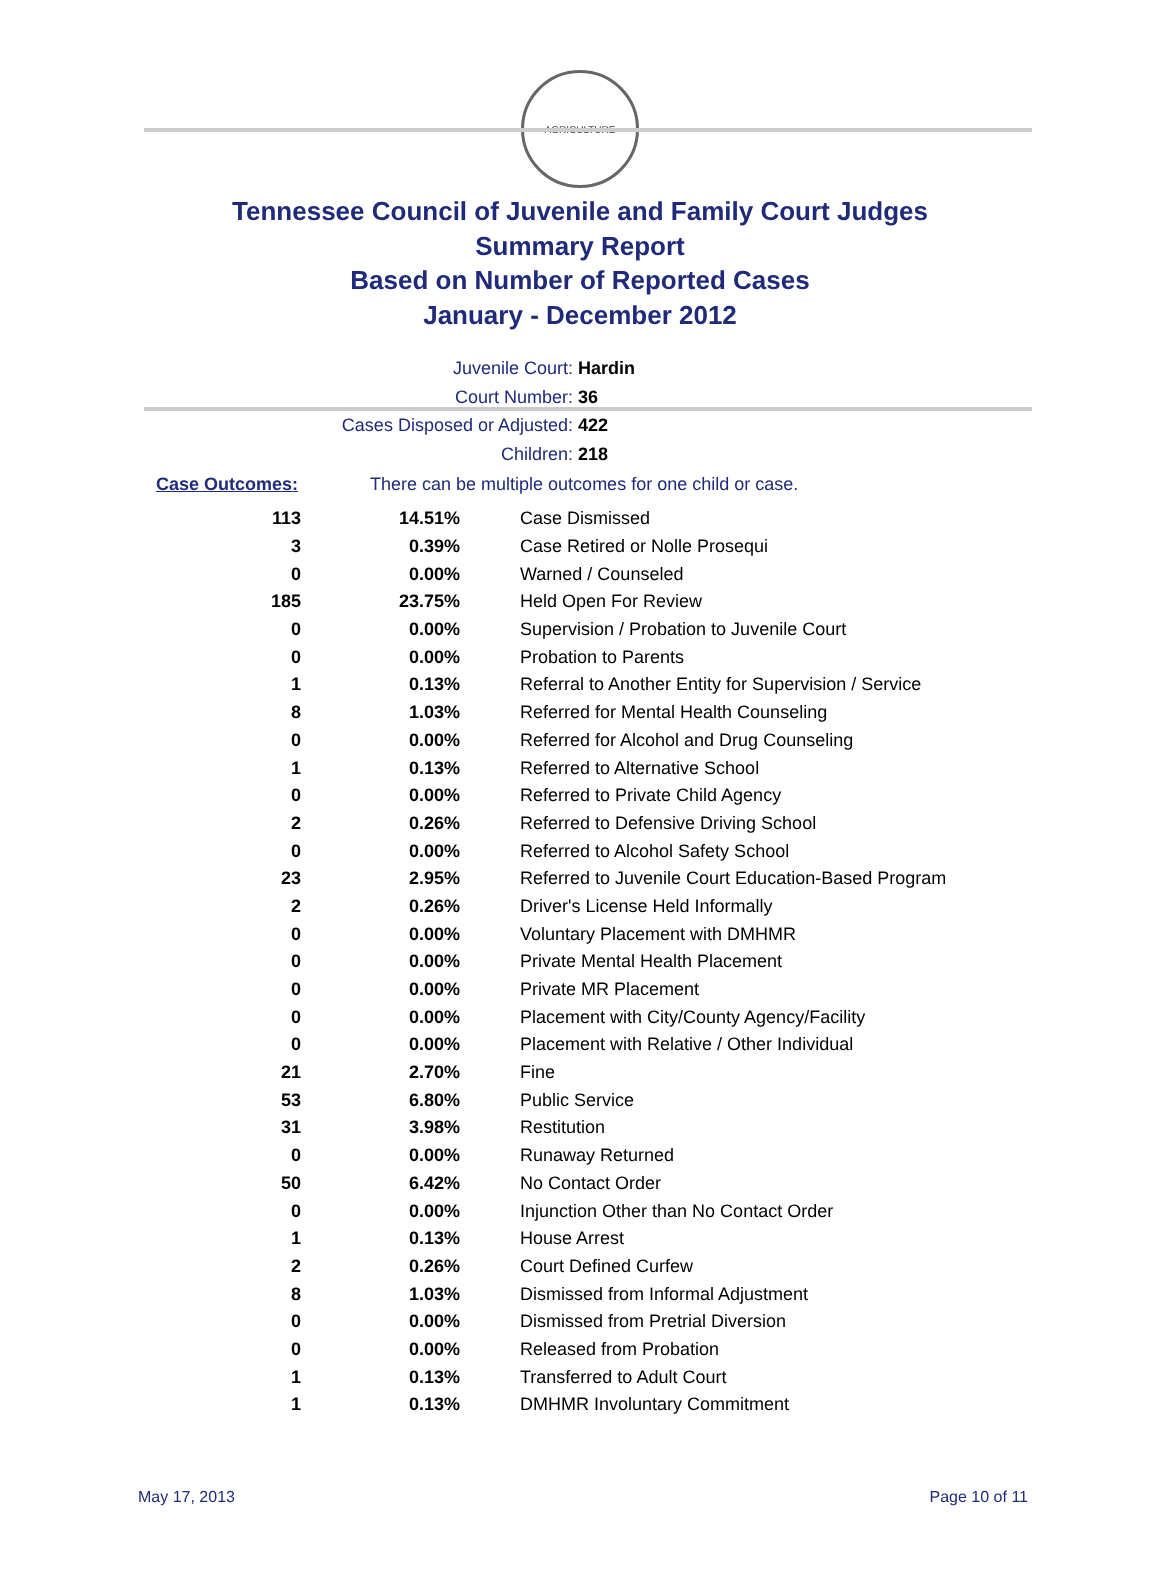AGRICULTURE
Tennessee Council of Juvenile and Family Court Judges
Summary Report
Based on Number of Reported Cases
January - December 2012
Juvenile Court: Hardin
Court Number: 36
Cases Disposed or Adjusted: 422
Children: 218
Case Outcomes: There can be multiple outcomes for one child or case.
| 113 | 14.51% | Case Dismissed |
| 3 | 0.39% | Case Retired or Nolle Prosequi |
| 0 | 0.00% | Warned / Counseled |
| 185 | 23.75% | Held Open For Review |
| 0 | 0.00% | Supervision / Probation to Juvenile Court |
| 0 | 0.00% | Probation to Parents |
| 1 | 0.13% | Referral to Another Entity for Supervision / Service |
| 8 | 1.03% | Referred for Mental Health Counseling |
| 0 | 0.00% | Referred for Alcohol and Drug Counseling |
| 1 | 0.13% | Referred to Alternative School |
| 0 | 0.00% | Referred to Private Child Agency |
| 2 | 0.26% | Referred to Defensive Driving School |
| 0 | 0.00% | Referred to Alcohol Safety School |
| 23 | 2.95% | Referred to Juvenile Court Education-Based Program |
| 2 | 0.26% | Driver's License Held Informally |
| 0 | 0.00% | Voluntary Placement with DMHMR |
| 0 | 0.00% | Private Mental Health Placement |
| 0 | 0.00% | Private MR Placement |
| 0 | 0.00% | Placement with City/County Agency/Facility |
| 0 | 0.00% | Placement with Relative / Other Individual |
| 21 | 2.70% | Fine |
| 53 | 6.80% | Public Service |
| 31 | 3.98% | Restitution |
| 0 | 0.00% | Runaway Returned |
| 50 | 6.42% | No Contact Order |
| 0 | 0.00% | Injunction Other than No Contact Order |
| 1 | 0.13% | House Arrest |
| 2 | 0.26% | Court Defined Curfew |
| 8 | 1.03% | Dismissed from Informal Adjustment |
| 0 | 0.00% | Dismissed from Pretrial Diversion |
| 0 | 0.00% | Released from Probation |
| 1 | 0.13% | Transferred to Adult Court |
| 1 | 0.13% | DMHMR Involuntary Commitment |
May 17, 2013 Page 10 of 11